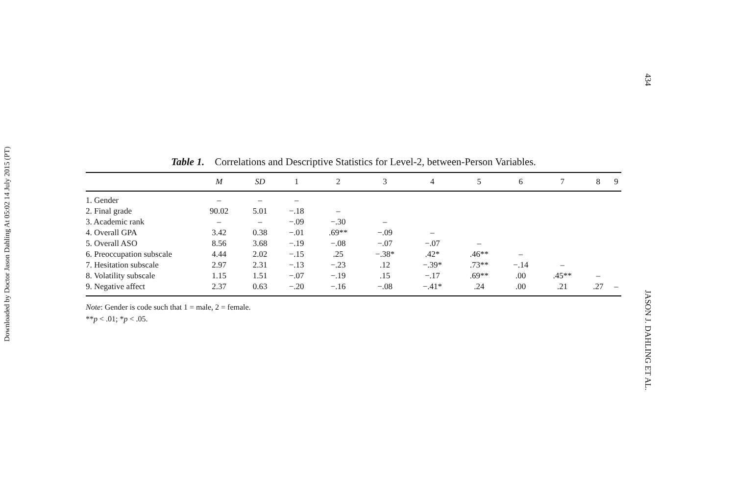Downloaded by Doctor Jason Dahling At 05:02 14 July 2015 (PT)
434
JASON J. DAHLING ET AL.
Table 1. Correlations and Descriptive Statistics for Level-2, between-Person Variables.
| | M | SD | 1 | 2 | 3 | 4 | 5 | 6 | 7 | 8 | 9 |
| --- | --- | --- | --- | --- | --- | --- | --- | --- | --- | --- | --- |
| 1. Gender | – | – | – | | | | | | | | |
| 2. Final grade | 90.02 | 5.01 | −.18 | – | | | | | | | |
| 3. Academic rank | – | – | −.09 | −.30 | – | | | | | | |
| 4. Overall GPA | 3.42 | 0.38 | −.01 | .69** | −.09 | – | | | | | |
| 5. Overall ASO | 8.56 | 3.68 | −.19 | −.08 | −.07 | −.07 | – | | | | |
| 6. Preoccupation subscale | 4.44 | 2.02 | −.15 | .25 | −.38* | .42* | .46** | – | | | |
| 7. Hesitation subscale | 2.97 | 2.31 | −.13 | −.23 | .12 | −.39* | .73** | −.14 | – | | |
| 8. Volatility subscale | 1.15 | 1.51 | −.07 | −.19 | .15 | −.17 | .69** | .00 | .45** | – | |
| 9. Negative affect | 2.37 | 0.63 | −.20 | −.16 | −.08 | −.41* | .24 | .00 | .21 | .27 | – |
Note: Gender is code such that 1 = male, 2 = female.
**p < .01; *p < .05.